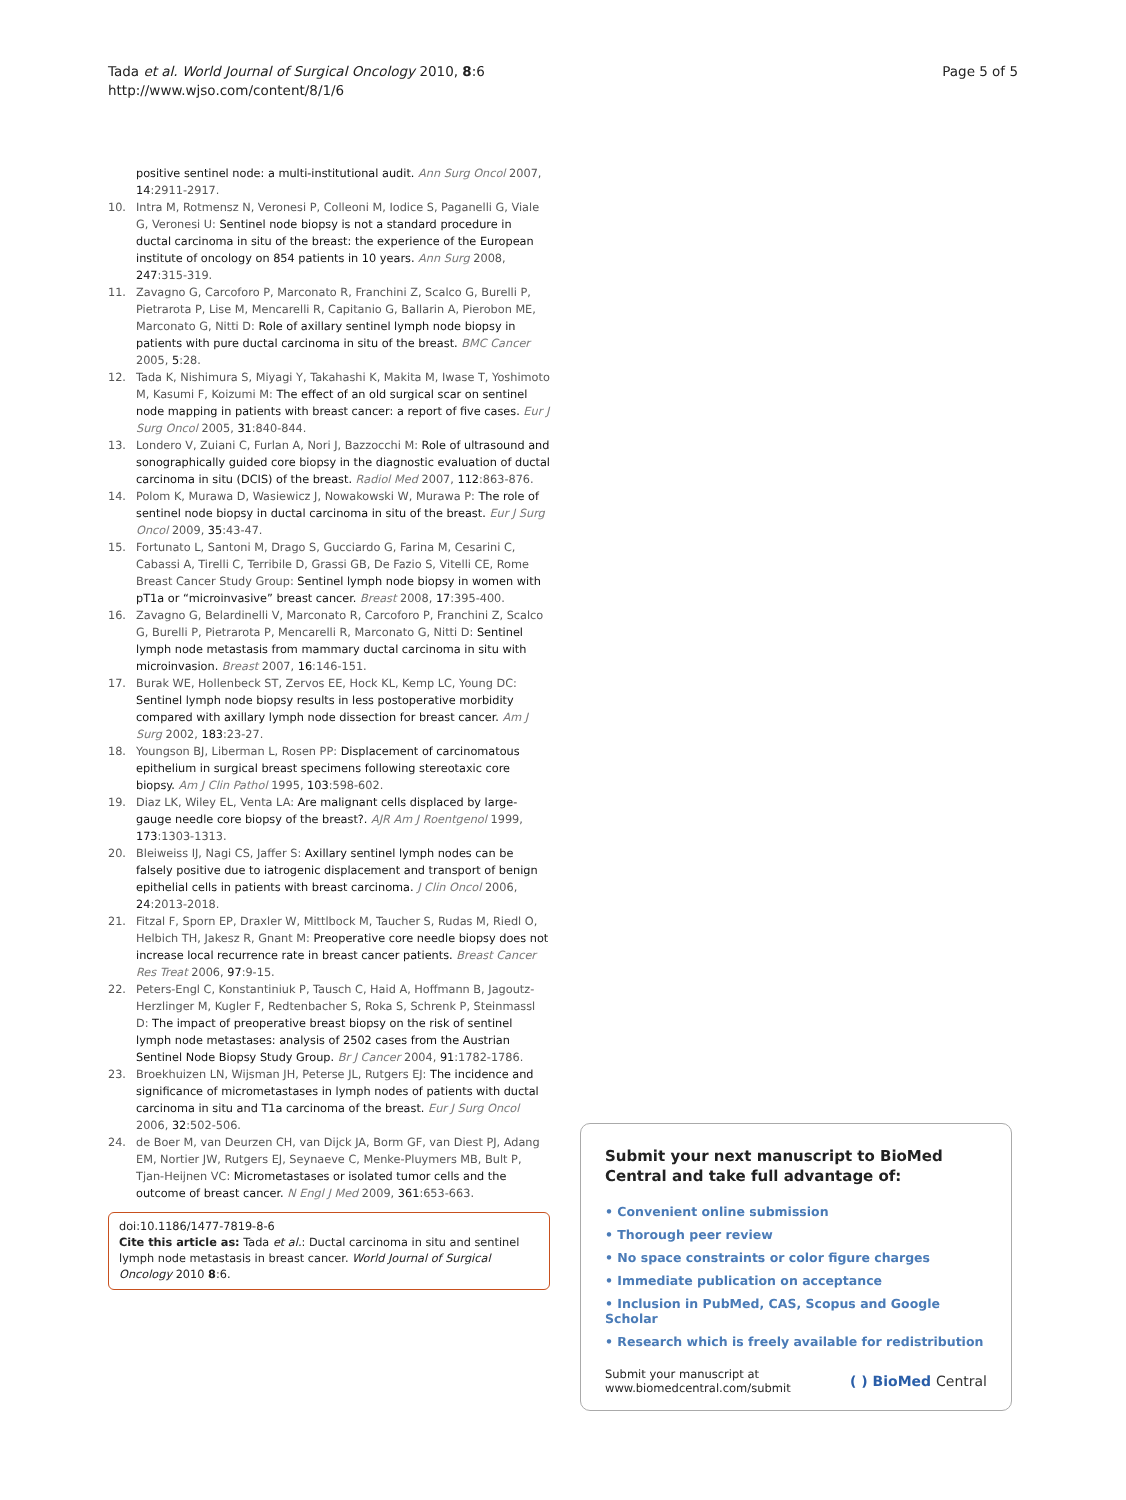Tada et al. World Journal of Surgical Oncology 2010, 8:6
http://www.wjso.com/content/8/1/6
Page 5 of 5
positive sentinel node: a multi-institutional audit. Ann Surg Oncol 2007, 14:2911-2917.
10. Intra M, Rotmensz N, Veronesi P, Colleoni M, Iodice S, Paganelli G, Viale G, Veronesi U: Sentinel node biopsy is not a standard procedure in ductal carcinoma in situ of the breast: the experience of the European institute of oncology on 854 patients in 10 years. Ann Surg 2008, 247:315-319.
11. Zavagno G, Carcoforo P, Marconato R, Franchini Z, Scalco G, Burelli P, Pietrarota P, Lise M, Mencarelli R, Capitanio G, Ballarin A, Pierobon ME, Marconato G, Nitti D: Role of axillary sentinel lymph node biopsy in patients with pure ductal carcinoma in situ of the breast. BMC Cancer 2005, 5:28.
12. Tada K, Nishimura S, Miyagi Y, Takahashi K, Makita M, Iwase T, Yoshimoto M, Kasumi F, Koizumi M: The effect of an old surgical scar on sentinel node mapping in patients with breast cancer: a report of five cases. Eur J Surg Oncol 2005, 31:840-844.
13. Londero V, Zuiani C, Furlan A, Nori J, Bazzocchi M: Role of ultrasound and sonographically guided core biopsy in the diagnostic evaluation of ductal carcinoma in situ (DCIS) of the breast. Radiol Med 2007, 112:863-876.
14. Polom K, Murawa D, Wasiewicz J, Nowakowski W, Murawa P: The role of sentinel node biopsy in ductal carcinoma in situ of the breast. Eur J Surg Oncol 2009, 35:43-47.
15. Fortunato L, Santoni M, Drago S, Gucciardo G, Farina M, Cesarini C, Cabassi A, Tirelli C, Terribile D, Grassi GB, De Fazio S, Vitelli CE, Rome Breast Cancer Study Group: Sentinel lymph node biopsy in women with pT1a or “microinvasive” breast cancer. Breast 2008, 17:395-400.
16. Zavagno G, Belardinelli V, Marconato R, Carcoforo P, Franchini Z, Scalco G, Burelli P, Pietrarota P, Mencarelli R, Marconato G, Nitti D: Sentinel lymph node metastasis from mammary ductal carcinoma in situ with microinvasion. Breast 2007, 16:146-151.
17. Burak WE, Hollenbeck ST, Zervos EE, Hock KL, Kemp LC, Young DC: Sentinel lymph node biopsy results in less postoperative morbidity compared with axillary lymph node dissection for breast cancer. Am J Surg 2002, 183:23-27.
18. Youngson BJ, Liberman L, Rosen PP: Displacement of carcinomatous epithelium in surgical breast specimens following stereotaxic core biopsy. Am J Clin Pathol 1995, 103:598-602.
19. Diaz LK, Wiley EL, Venta LA: Are malignant cells displaced by large-gauge needle core biopsy of the breast?. AJR Am J Roentgenol 1999, 173:1303-1313.
20. Bleiweiss IJ, Nagi CS, Jaffer S: Axillary sentinel lymph nodes can be falsely positive due to iatrogenic displacement and transport of benign epithelial cells in patients with breast carcinoma. J Clin Oncol 2006, 24:2013-2018.
21. Fitzal F, Sporn EP, Draxler W, Mittlbock M, Taucher S, Rudas M, Riedl O, Helbich TH, Jakesz R, Gnant M: Preoperative core needle biopsy does not increase local recurrence rate in breast cancer patients. Breast Cancer Res Treat 2006, 97:9-15.
22. Peters-Engl C, Konstantiniuk P, Tausch C, Haid A, Hoffmann B, Jagoutz-Herzlinger M, Kugler F, Redtenbacher S, Roka S, Schrenk P, Steinmassl D: The impact of preoperative breast biopsy on the risk of sentinel lymph node metastases: analysis of 2502 cases from the Austrian Sentinel Node Biopsy Study Group. Br J Cancer 2004, 91:1782-1786.
23. Broekhuizen LN, Wijsman JH, Peterse JL, Rutgers EJ: The incidence and significance of micrometastases in lymph nodes of patients with ductal carcinoma in situ and T1a carcinoma of the breast. Eur J Surg Oncol 2006, 32:502-506.
24. de Boer M, van Deurzen CH, van Dijck JA, Borm GF, van Diest PJ, Adang EM, Nortier JW, Rutgers EJ, Seynaeve C, Menke-Pluymers MB, Bult P, Tjan-Heijnen VC: Micrometastases or isolated tumor cells and the outcome of breast cancer. N Engl J Med 2009, 361:653-663.
doi:10.1186/1477-7819-8-6
Cite this article as: Tada et al.: Ductal carcinoma in situ and sentinel lymph node metastasis in breast cancer. World Journal of Surgical Oncology 2010 8:6.
Submit your next manuscript to BioMed Central and take full advantage of:
• Convenient online submission
• Thorough peer review
• No space constraints or color figure charges
• Immediate publication on acceptance
• Inclusion in PubMed, CAS, Scopus and Google Scholar
• Research which is freely available for redistribution
Submit your manuscript at
www.biomedcentral.com/submit
( ) BioMed Central